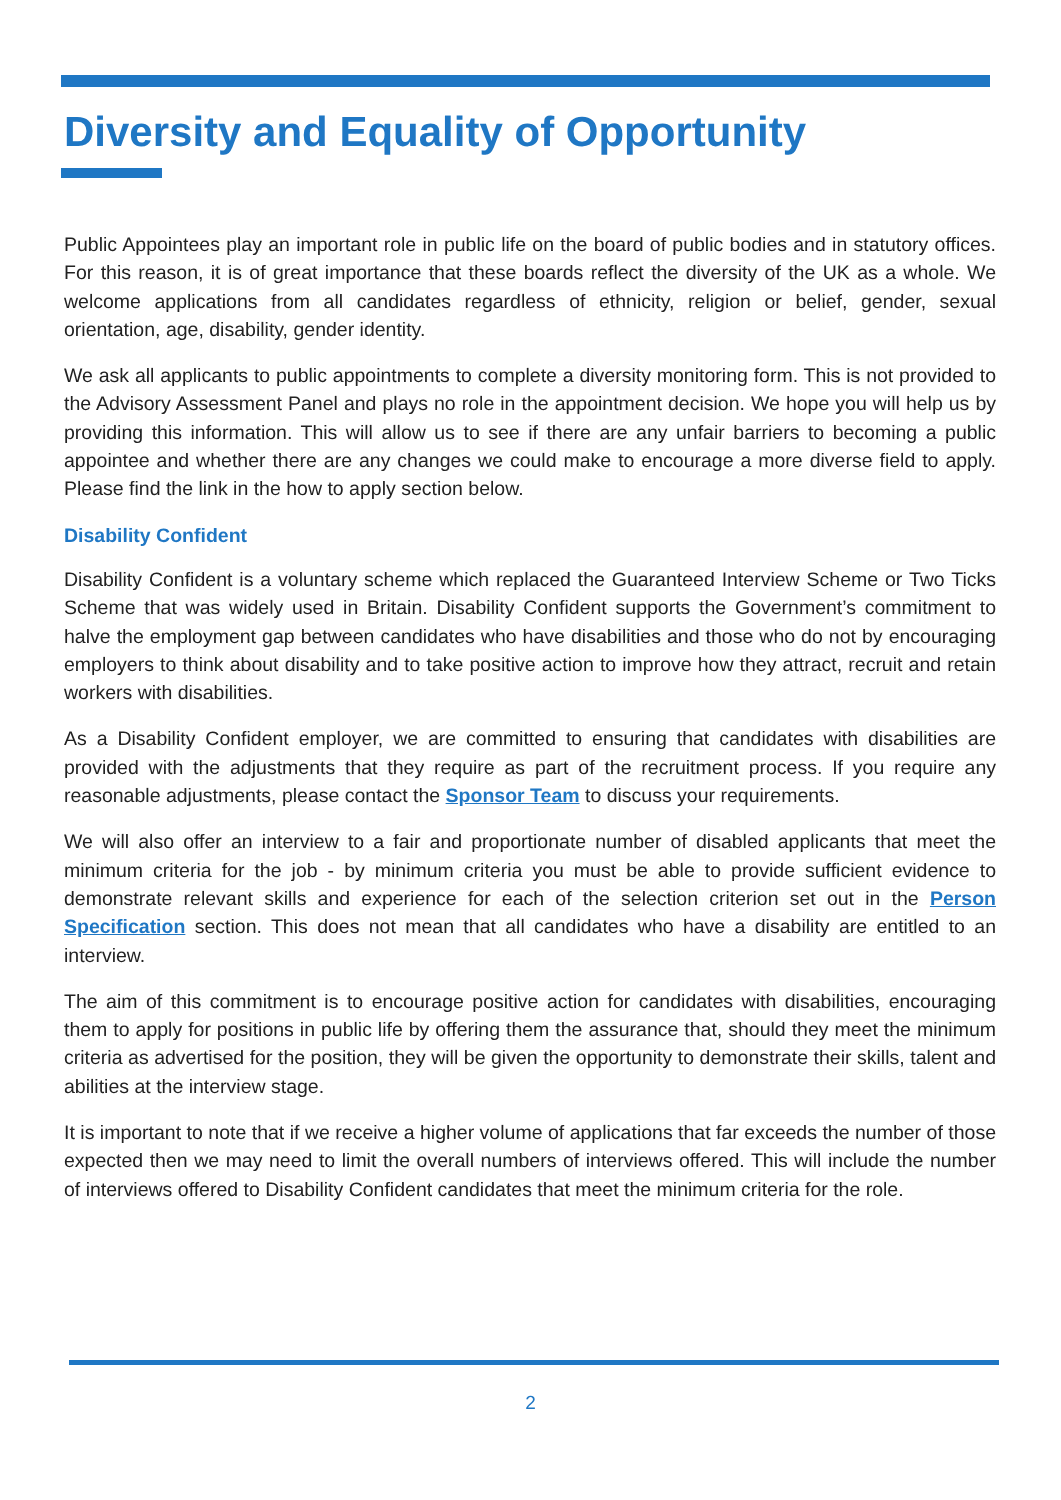Diversity and Equality of Opportunity
Public Appointees play an important role in public life on the board of public bodies and in statutory offices. For this reason, it is of great importance that these boards reflect the diversity of the UK as a whole. We welcome applications from all candidates regardless of ethnicity, religion or belief, gender, sexual orientation, age, disability, gender identity.
We ask all applicants to public appointments to complete a diversity monitoring form. This is not provided to the Advisory Assessment Panel and plays no role in the appointment decision. We hope you will help us by providing this information. This will allow us to see if there are any unfair barriers to becoming a public appointee and whether there are any changes we could make to encourage a more diverse field to apply. Please find the link in the how to apply section below.
Disability Confident
Disability Confident is a voluntary scheme which replaced the Guaranteed Interview Scheme or Two Ticks Scheme that was widely used in Britain. Disability Confident supports the Government’s commitment to halve the employment gap between candidates who have disabilities and those who do not by encouraging employers to think about disability and to take positive action to improve how they attract, recruit and retain workers with disabilities.
As a Disability Confident employer, we are committed to ensuring that candidates with disabilities are provided with the adjustments that they require as part of the recruitment process. If you require any reasonable adjustments, please contact the Sponsor Team to discuss your requirements.
We will also offer an interview to a fair and proportionate number of disabled applicants that meet the minimum criteria for the job - by minimum criteria you must be able to provide sufficient evidence to demonstrate relevant skills and experience for each of the selection criterion set out in the Person Specification section. This does not mean that all candidates who have a disability are entitled to an interview.
The aim of this commitment is to encourage positive action for candidates with disabilities, encouraging them to apply for positions in public life by offering them the assurance that, should they meet the minimum criteria as advertised for the position, they will be given the opportunity to demonstrate their skills, talent and abilities at the interview stage.
It is important to note that if we receive a higher volume of applications that far exceeds the number of those expected then we may need to limit the overall numbers of interviews offered. This will include the number of interviews offered to Disability Confident candidates that meet the minimum criteria for the role.
2